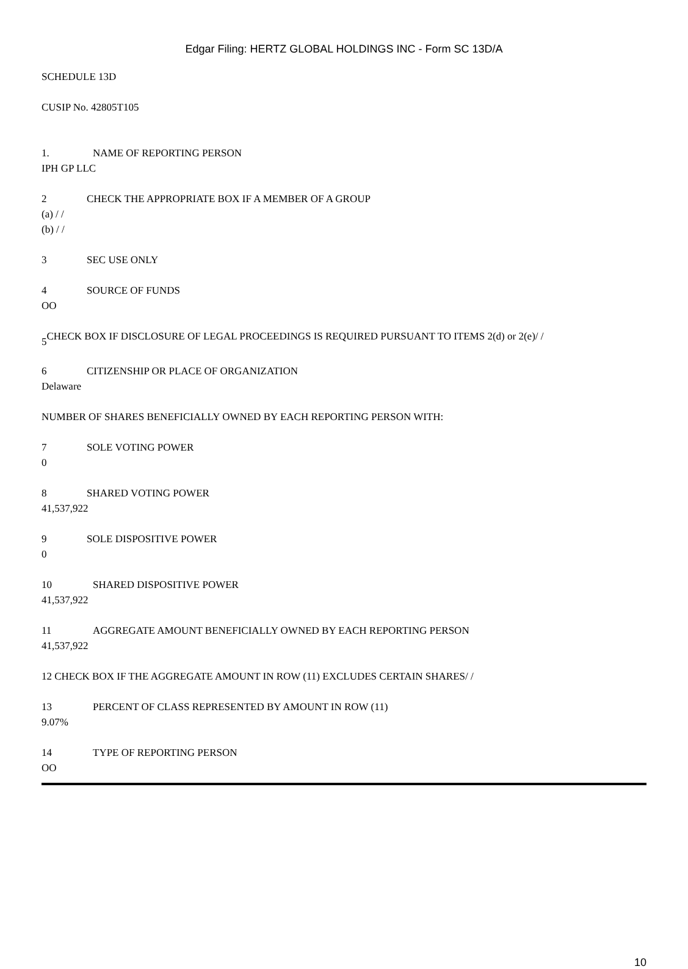Edgar Filing: HERTZ GLOBAL HOLDINGS INC - Form SC 13D/A
SCHEDULE 13D
CUSIP No. 42805T105
1. NAME OF REPORTING PERSON
IPH GP LLC
2 CHECK THE APPROPRIATE BOX IF A MEMBER OF A GROUP
(a) / /
(b) / /
3 SEC USE ONLY
4 SOURCE OF FUNDS
OO
5
CHECK BOX IF DISCLOSURE OF LEGAL PROCEEDINGS IS REQUIRED PURSUANT TO ITEMS 2(d) or 2(e)/ /
6 CITIZENSHIP OR PLACE OF ORGANIZATION
Delaware
NUMBER OF SHARES BENEFICIALLY OWNED BY EACH REPORTING PERSON WITH:
7 SOLE VOTING POWER
0
8 SHARED VOTING POWER
41,537,922
9 SOLE DISPOSITIVE POWER
0
10 SHARED DISPOSITIVE POWER
41,537,922
11 AGGREGATE AMOUNT BENEFICIALLY OWNED BY EACH REPORTING PERSON
41,537,922
12 CHECK BOX IF THE AGGREGATE AMOUNT IN ROW (11) EXCLUDES CERTAIN SHARES/ /
13 PERCENT OF CLASS REPRESENTED BY AMOUNT IN ROW (11)
9.07%
14 TYPE OF REPORTING PERSON
OO
10